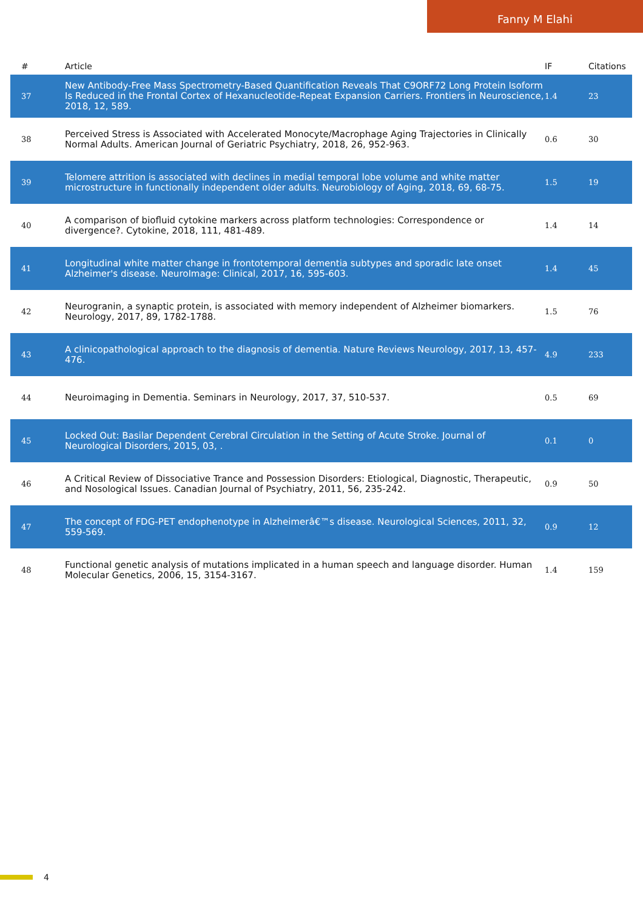Fanny M Elahi
| # | Article | IF | Citations |
| --- | --- | --- | --- |
| 37 | New Antibody-Free Mass Spectrometry-Based Quantification Reveals That C9ORF72 Long Protein Isoform Is Reduced in the Frontal Cortex of Hexanucleotide-Repeat Expansion Carriers. Frontiers in Neuroscience, 2018, 12, 589. | 1.4 | 23 |
| 38 | Perceived Stress is Associated with Accelerated Monocyte/Macrophage Aging Trajectories in Clinically Normal Adults. American Journal of Geriatric Psychiatry, 2018, 26, 952-963. | 0.6 | 30 |
| 39 | Telomere attrition is associated with declines in medial temporal lobe volume and white matter microstructure in functionally independent older adults. Neurobiology of Aging, 2018, 69, 68-75. | 1.5 | 19 |
| 40 | A comparison of biofluid cytokine markers across platform technologies: Correspondence or divergence?. Cytokine, 2018, 111, 481-489. | 1.4 | 14 |
| 41 | Longitudinal white matter change in frontotemporal dementia subtypes and sporadic late onset Alzheimer's disease. NeuroImage: Clinical, 2017, 16, 595-603. | 1.4 | 45 |
| 42 | Neurogranin, a synaptic protein, is associated with memory independent of Alzheimer biomarkers. Neurology, 2017, 89, 1782-1788. | 1.5 | 76 |
| 43 | A clinicopathological approach to the diagnosis of dementia. Nature Reviews Neurology, 2017, 13, 457-476. | 4.9 | 233 |
| 44 | Neuroimaging in Dementia. Seminars in Neurology, 2017, 37, 510-537. | 0.5 | 69 |
| 45 | Locked Out: Basilar Dependent Cerebral Circulation in the Setting of Acute Stroke. Journal of Neurological Disorders, 2015, 03, . | 0.1 | 0 |
| 46 | A Critical Review of Dissociative Trance and Possession Disorders: Etiological, Diagnostic, Therapeutic, and Nosological Issues. Canadian Journal of Psychiatry, 2011, 56, 235-242. | 0.9 | 50 |
| 47 | The concept of FDG-PET endophenotype in Alzheimerâ€™s disease. Neurological Sciences, 2011, 32, 559-569. | 0.9 | 12 |
| 48 | Functional genetic analysis of mutations implicated in a human speech and language disorder. Human Molecular Genetics, 2006, 15, 3154-3167. | 1.4 | 159 |
4